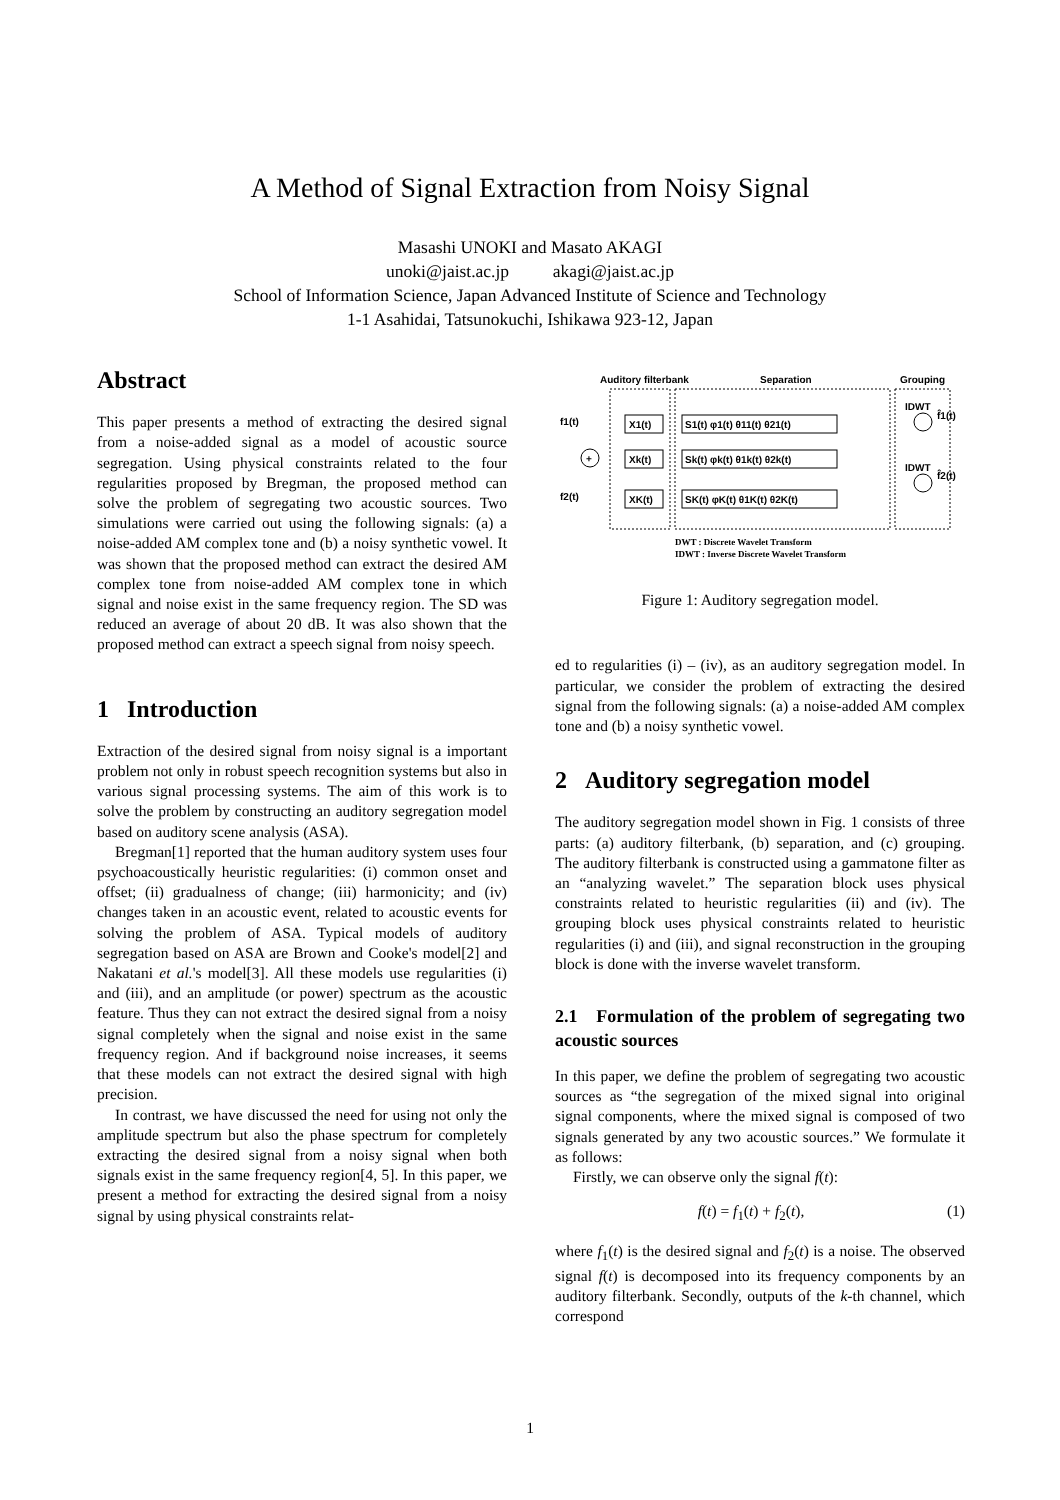A Method of Signal Extraction from Noisy Signal
Masashi UNOKI and Masato AKAGI
unoki@jaist.ac.jp akagi@jaist.ac.jp
School of Information Science, Japan Advanced Institute of Science and Technology
1-1 Asahidai, Tatsunokuchi, Ishikawa 923-12, Japan
Abstract
This paper presents a method of extracting the desired signal from a noise-added signal as a model of acoustic source segregation. Using physical constraints related to the four regularities proposed by Bregman, the proposed method can solve the problem of segregating two acoustic sources. Two simulations were carried out using the following signals: (a) a noise-added AM complex tone and (b) a noisy synthetic vowel. It was shown that the proposed method can extract the desired AM complex tone from noise-added AM complex tone in which signal and noise exist in the same frequency region. The SD was reduced an average of about 20 dB. It was also shown that the proposed method can extract a speech signal from noisy speech.
1 Introduction
Extraction of the desired signal from noisy signal is a important problem not only in robust speech recognition systems but also in various signal processing systems. The aim of this work is to solve the problem by constructing an auditory segregation model based on auditory scene analysis (ASA).
Bregman[1] reported that the human auditory system uses four psychoacoustically heuristic regularities: (i) common onset and offset; (ii) gradualness of change; (iii) harmonicity; and (iv) changes taken in an acoustic event, related to acoustic events for solving the problem of ASA. Typical models of auditory segregation based on ASA are Brown and Cooke's model[2] and Nakatani et al.'s model[3]. All these models use regularities (i) and (iii), and an amplitude (or power) spectrum as the acoustic feature. Thus they can not extract the desired signal from a noisy signal completely when the signal and noise exist in the same frequency region. And if background noise increases, it seems that these models can not extract the desired signal with high precision.
In contrast, we have discussed the need for using not only the amplitude spectrum but also the phase spectrum for completely extracting the desired signal from a noisy signal when both signals exist in the same frequency region[4, 5]. In this paper, we present a method for extracting the desired signal from a noisy signal by using physical constraints relat-
Auditory filterbank
Separation
Grouping
+
f1(t)
f2(t)
X1(t)
Xk(t)
XK(t)
S1(t) φ1(t) θ11(t) θ21(t)
Sk(t) φk(t) θ1k(t) θ2k(t)
SK(t) φK(t) θ1K(t) θ2K(t)
IDWT
IDWT
f̂1(t)
f̂2(t)
DWT : Discrete Wavelet Transform
IDWT : Inverse Discrete Wavelet Transform
Figure 1: Auditory segregation model.
ed to regularities (i) – (iv), as an auditory segregation model. In particular, we consider the problem of extracting the desired signal from the following signals: (a) a noise-added AM complex tone and (b) a noisy synthetic vowel.
2 Auditory segregation model
The auditory segregation model shown in Fig. 1 consists of three parts: (a) auditory filterbank, (b) separation, and (c) grouping. The auditory filterbank is constructed using a gammatone filter as an “analyzing wavelet.” The separation block uses physical constraints related to heuristic regularities (ii) and (iv). The grouping block uses physical constraints related to heuristic regularities (i) and (iii), and signal reconstruction in the grouping block is done with the inverse wavelet transform.
2.1 Formulation of the problem of segregating two acoustic sources
In this paper, we define the problem of segregating two acoustic sources as “the segregation of the mixed signal into original signal components, where the mixed signal is composed of two signals generated by any two acoustic sources.” We formulate it as follows:
Firstly, we can observe only the signal f(t):
f(t) = f<sub>1</sub>(t) + f<sub>2</sub>(t), (1)
where f<sub>1</sub>(t) is the desired signal and f<sub>2</sub>(t) is a noise. The observed signal f(t) is decomposed into its frequency components by an auditory filterbank. Secondly, outputs of the k-th channel, which correspond
1